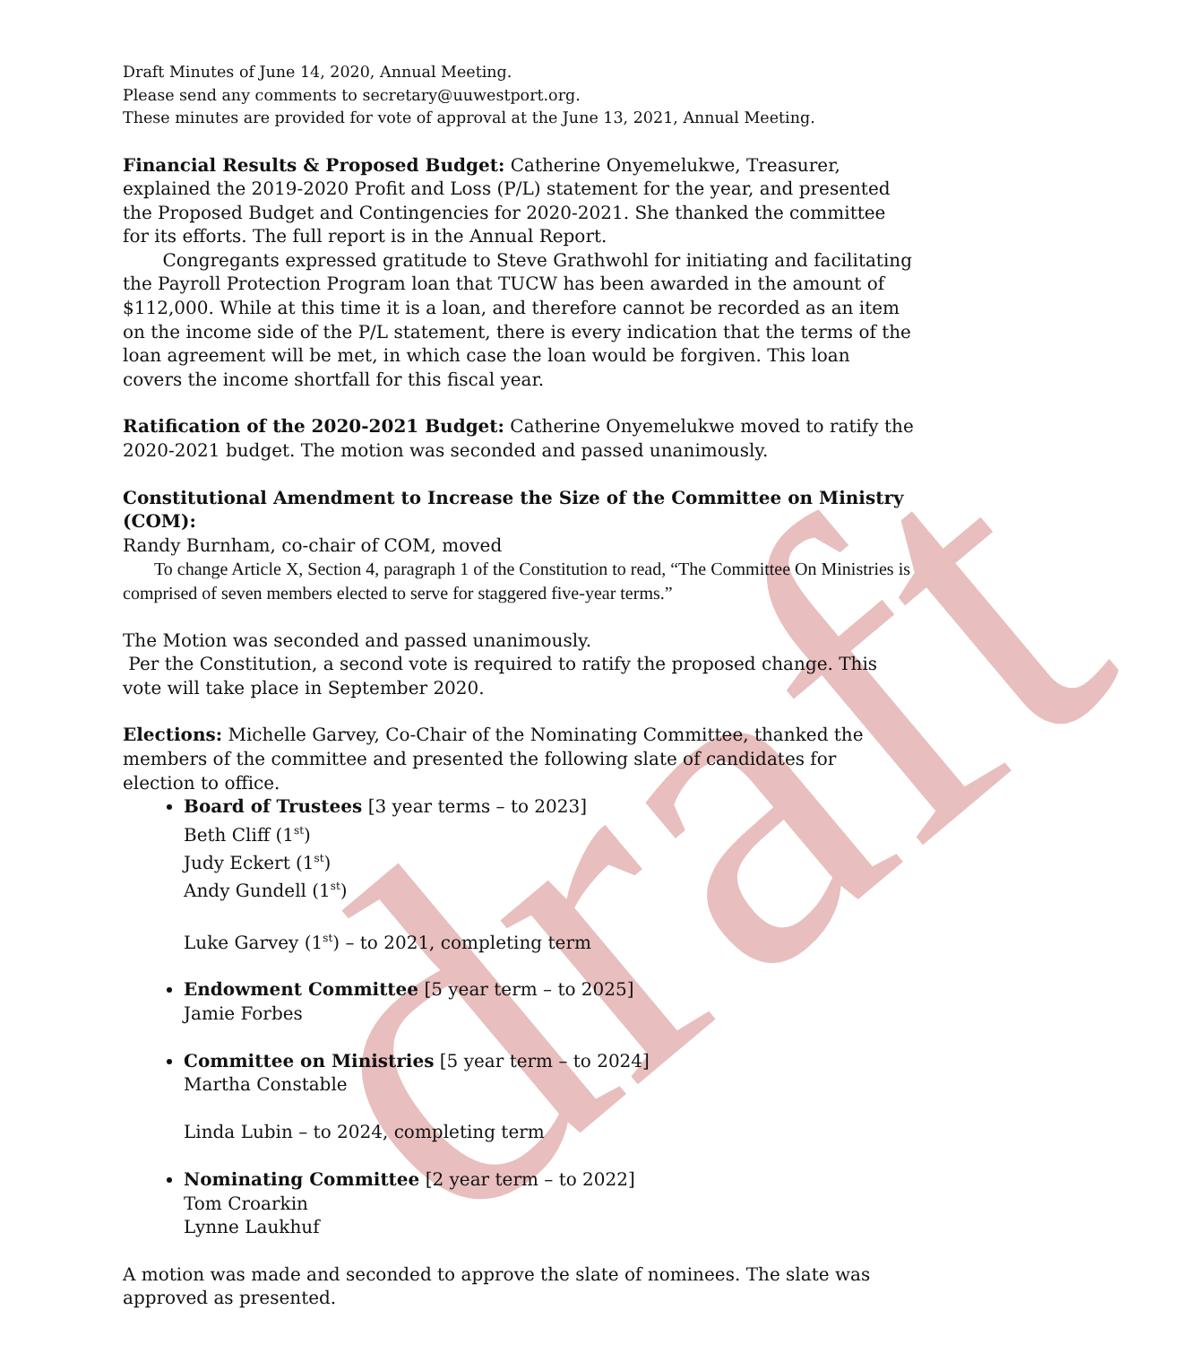draft
Draft Minutes of June 14, 2020, Annual Meeting.
Please send any comments to secretary@uuwestport.org.
These minutes are provided for vote of approval at the June 13, 2021, Annual Meeting.
Financial Results & Proposed Budget: Catherine Onyemelukwe, Treasurer, explained the 2019-2020 Profit and Loss (P/L) statement for the year, and presented the Proposed Budget and Contingencies for 2020-2021. She thanked the committee for its efforts. The full report is in the Annual Report.
Congregants expressed gratitude to Steve Grathwohl for initiating and facilitating the Payroll Protection Program loan that TUCW has been awarded in the amount of $112,000. While at this time it is a loan, and therefore cannot be recorded as an item on the income side of the P/L statement, there is every indication that the terms of the loan agreement will be met, in which case the loan would be forgiven. This loan covers the income shortfall for this fiscal year.
Ratification of the 2020-2021 Budget: Catherine Onyemelukwe moved to ratify the 2020-2021 budget. The motion was seconded and passed unanimously.
Constitutional Amendment to Increase the Size of the Committee on Ministry (COM):
Randy Burnham, co-chair of COM, moved
To change Article X, Section 4, paragraph 1 of the Constitution to read, “The Committee On Ministries is comprised of seven members elected to serve for staggered five-year terms.”
The Motion was seconded and passed unanimously.
Per the Constitution, a second vote is required to ratify the proposed change. This vote will take place in September 2020.
Elections: Michelle Garvey, Co-Chair of the Nominating Committee, thanked the members of the committee and presented the following slate of candidates for election to office.
Board of Trustees [3 year terms – to 2023]
Beth Cliff (1<sup>st</sup>)
Judy Eckert (1<sup>st</sup>)
Andy Gundell (1<sup>st</sup>)
Luke Garvey (1<sup>st</sup>) – to 2021, completing term
Endowment Committee [5 year term – to 2025]
Jamie Forbes
Committee on Ministries [5 year term – to 2024]
Martha Constable
Linda Lubin – to 2024, completing term
Nominating Committee [2 year term – to 2022]
Tom Croarkin
Lynne Laukhuf
A motion was made and seconded to approve the slate of nominees. The slate was approved as presented.